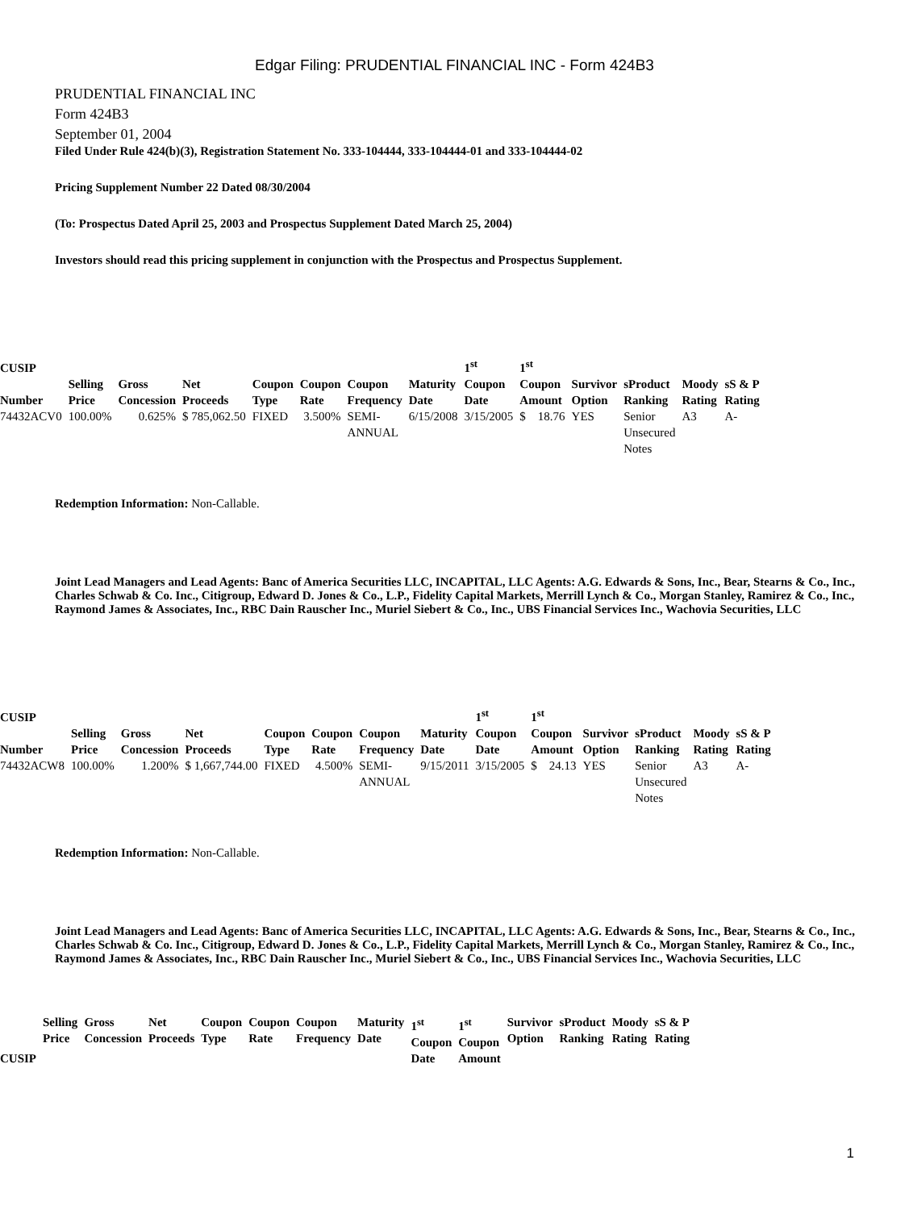Edgar Filing: PRUDENTIAL FINANCIAL INC - Form 424B3
PRUDENTIAL FINANCIAL INC
Form 424B3
September 01, 2004
Filed Under Rule 424(b)(3), Registration Statement No. 333-104444, 333-104444-01 and 333-104444-02
Pricing Supplement Number 22 Dated 08/30/2004
(To: Prospectus Dated April 25, 2003 and Prospectus Supplement Dated March 25, 2004)
Investors should read this pricing supplement in conjunction with the Prospectus and Prospectus Supplement.
| CUSIP Number | Selling Price | Gross Concession | Net Proceeds | Coupon Type | Coupon Rate | Coupon Frequency | Maturity Date | 1<sup>st</sup> Coupon Date | 1<sup>st</sup> Coupon Amount | Survivor Option | sProduct Ranking | Moody Rating | sS & P Rating |
| --- | --- | --- | --- | --- | --- | --- | --- | --- | --- | --- | --- | --- | --- |
| 74432ACV0 | 100.00% | 0.625% | $ 785,062.50 | FIXED | 3.500% | SEMI- ANNUAL | 6/15/2008 | 3/15/2005 | $ 18.76 | YES | Senior Unsecured Notes | A3 | A- |
Redemption Information: Non-Callable.
Joint Lead Managers and Lead Agents: Banc of America Securities LLC, INCAPITAL, LLC Agents: A.G. Edwards & Sons, Inc., Bear, Stearns & Co., Inc., Charles Schwab & Co. Inc., Citigroup, Edward D. Jones & Co., L.P., Fidelity Capital Markets, Merrill Lynch & Co., Morgan Stanley, Ramirez & Co., Inc., Raymond James & Associates, Inc., RBC Dain Rauscher Inc., Muriel Siebert & Co., Inc., UBS Financial Services Inc., Wachovia Securities, LLC
| CUSIP Number | Selling Price | Gross Concession | Net Proceeds | Coupon Type | Coupon Rate | Coupon Frequency | Maturity Date | 1<sup>st</sup> Coupon Date | 1<sup>st</sup> Coupon Amount | Survivor Option | sProduct Ranking | Moody Rating | sS & P Rating |
| --- | --- | --- | --- | --- | --- | --- | --- | --- | --- | --- | --- | --- | --- |
| 74432ACW8 | 100.00% | 1.200% | $ 1,667,744.00 | FIXED | 4.500% | SEMI- ANNUAL | 9/15/2011 | 3/15/2005 | $ 24.13 | YES | Senior Unsecured Notes | A3 | A- |
Redemption Information: Non-Callable.
Joint Lead Managers and Lead Agents: Banc of America Securities LLC, INCAPITAL, LLC Agents: A.G. Edwards & Sons, Inc., Bear, Stearns & Co., Inc., Charles Schwab & Co. Inc., Citigroup, Edward D. Jones & Co., L.P., Fidelity Capital Markets, Merrill Lynch & Co., Morgan Stanley, Ramirez & Co., Inc., Raymond James & Associates, Inc., RBC Dain Rauscher Inc., Muriel Siebert & Co., Inc., UBS Financial Services Inc., Wachovia Securities, LLC
| CUSIP | Selling Price | Gross Concession | Net Proceeds | Coupon Type | Coupon Rate | Coupon Frequency | Maturity Date | 1<sup>st</sup> Coupon Date | 1<sup>st</sup> Coupon Amount | Survivor Option | sProduct Ranking | Moody Rating | sS & P Rating |
| --- | --- | --- | --- | --- | --- | --- | --- | --- | --- | --- | --- | --- | --- |
1